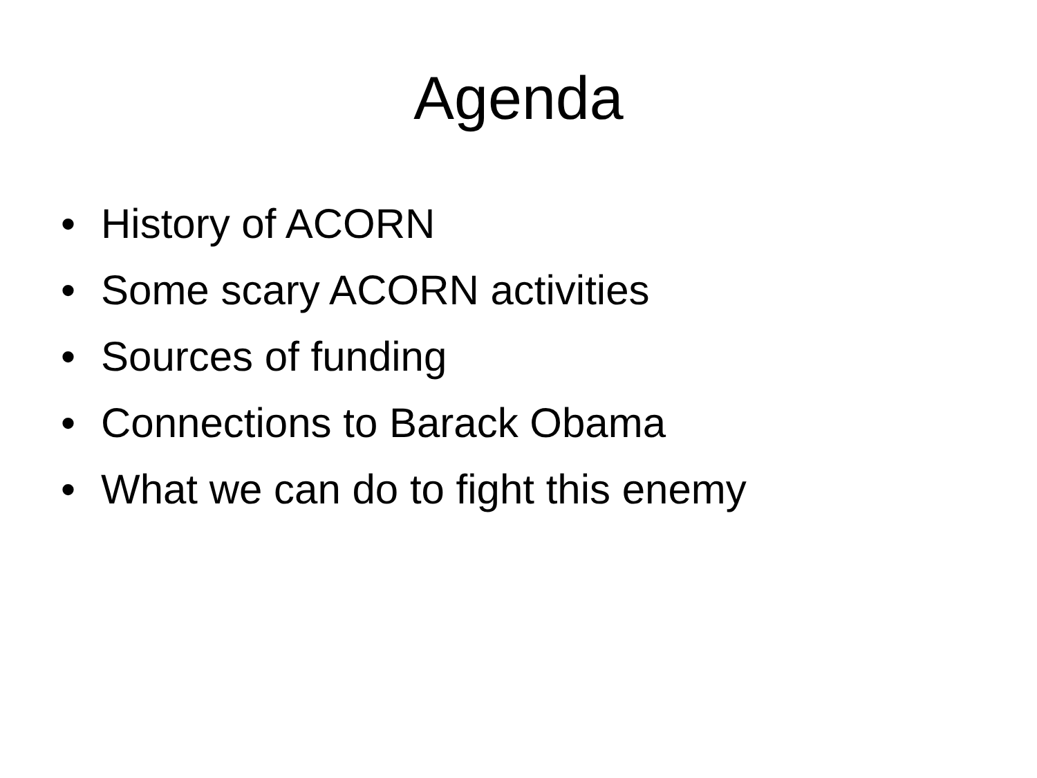Agenda
• History of ACORN
• Some scary ACORN activities
• Sources of funding
• Connections to Barack Obama
• What we can do to fight this enemy